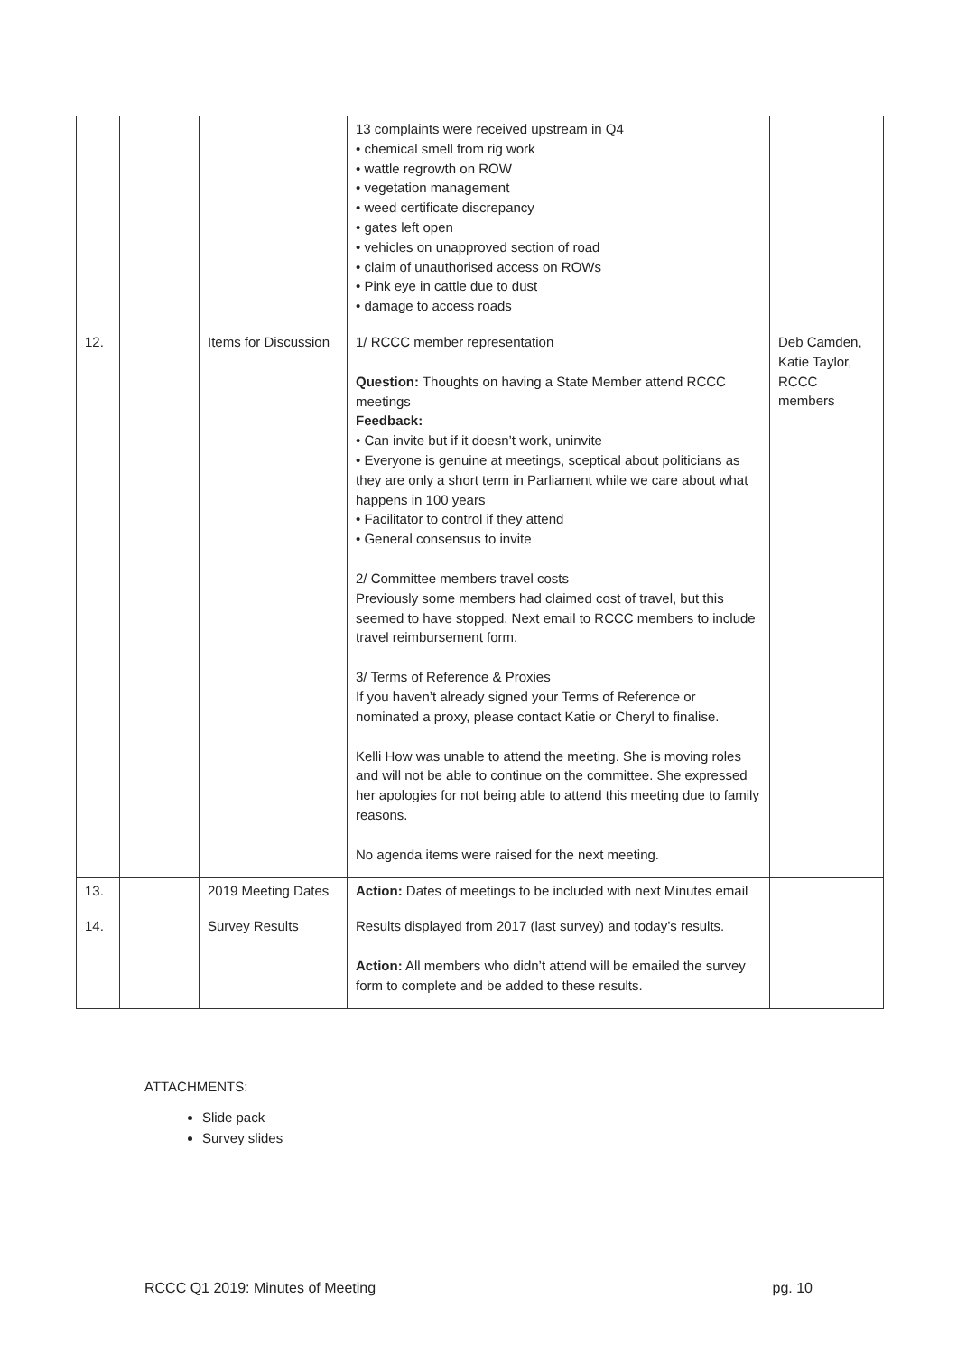| | | | 13 complaints were received upstream in Q4 • chemical smell from rig work • wattle regrowth on ROW • vegetation management • weed certificate discrepancy • gates left open • vehicles on unapproved section of road • claim of unauthorised access on ROWs • Pink eye in cattle due to dust • damage to access roads | |
| 12. | | Items for Discussion | 1/ RCCC member representation Question: Thoughts on having a State Member attend RCCC meetings Feedback: • Can invite but if it doesn’t work, uninvite • Everyone is genuine at meetings, sceptical about politicians as they are only a short term in Parliament while we care about what happens in 100 years • Facilitator to control if they attend • General consensus to invite 2/ Committee members travel costs Previously some members had claimed cost of travel, but this seemed to have stopped. Next email to RCCC members to include travel reimbursement form. 3/ Terms of Reference & Proxies If you haven’t already signed your Terms of Reference or nominated a proxy, please contact Katie or Cheryl to finalise. Kelli How was unable to attend the meeting. She is moving roles and will not be able to continue on the committee. She expressed her apologies for not being able to attend this meeting due to family reasons. No agenda items were raised for the next meeting. | Deb Camden, Katie Taylor, RCCC members |
| 13. | | 2019 Meeting Dates | Action: Dates of meetings to be included with next Minutes email | |
| 14. | | Survey Results | Results displayed from 2017 (last survey) and today’s results. Action: All members who didn’t attend will be emailed the survey form to complete and be added to these results. | |
ATTACHMENTS:
Slide pack
Survey slides
RCCC Q1 2019: Minutes of Meeting pg. 10